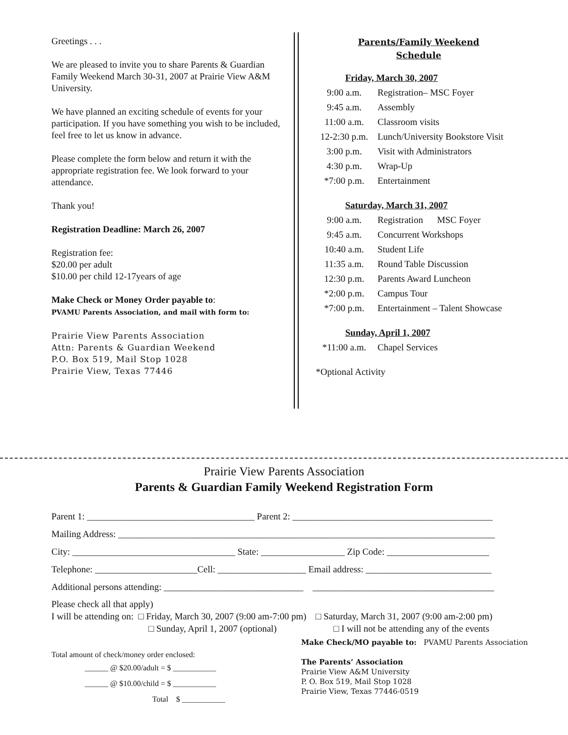Greetings . . .
We are pleased to invite you to share Parents & Guardian Family Weekend March 30-31, 2007 at Prairie View A&M University.
We have planned an exciting schedule of events for your participation. If you have something you wish to be included, feel free to let us know in advance.
Please complete the form below and return it with the appropriate registration fee. We look forward to your attendance.
Thank you!
Registration Deadline: March 26, 2007
Registration fee:
$20.00 per adult
$10.00 per child 12-17years of age
Make Check or Money Order payable to:
PVAMU Parents Association, and mail with form to:
Prairie View Parents Association
Attn: Parents & Guardian Weekend
P.O. Box 519, Mail Stop 1028
Prairie View, Texas 77446
Parents/Family Weekend
Schedule
Friday, March 30, 2007
| 9:00 a.m. | Registration– MSC Foyer |
| 9:45 a.m. | Assembly |
| 11:00 a.m. | Classroom visits |
| 12-2:30 p.m. | Lunch/University Bookstore Visit |
| 3:00 p.m. | Visit with Administrators |
| 4:30 p.m. | Wrap-Up |
| *7:00 p.m. | Entertainment |
Saturday, March 31, 2007
| 9:00 a.m. | Registration MSC Foyer |
| 9:45 a.m. | Concurrent Workshops |
| 10:40 a.m. | Student Life |
| 11:35 a.m. | Round Table Discussion |
| 12:30 p.m. | Parents Award Luncheon |
| *2:00 p.m. | Campus Tour |
| *7:00 p.m. | Entertainment – Talent Showcase |
Sunday, April 1, 2007
| *11:00 a.m. | Chapel Services |
*Optional Activity
Prairie View Parents Association
Parents & Guardian Family Weekend Registration Form
Parent 1: ____________________________________ Parent 2: ___________________________________________
Mailing Address: _________________________________________________________________________________
City: ___________________________________ State: __________________ Zip Code: ______________________
Telephone: ______________________Cell: ___________________ Email address: ___________________________
Additional persons attending: ______________________________ _______________________________________
Please check all that apply)
I will be attending on: □ Friday, March 30, 2007 (9:00 am-7:00 pm) □ Saturday, March 31, 2007 (9:00 am-2:00 pm)
□ Sunday, April 1, 2007 (optional) □ I will not be attending any of the events
Total amount of check/money order enclosed:
______ @ $20.00/adult = $ ___________
______ @ $10.00/child = $ ___________
Total $ ___________
Make Check/MO payable to: PVAMU Parents Association
The Parents’ Association
Prairie View A&M University
P. O. Box 519, Mail Stop 1028
Prairie View, Texas 77446-0519